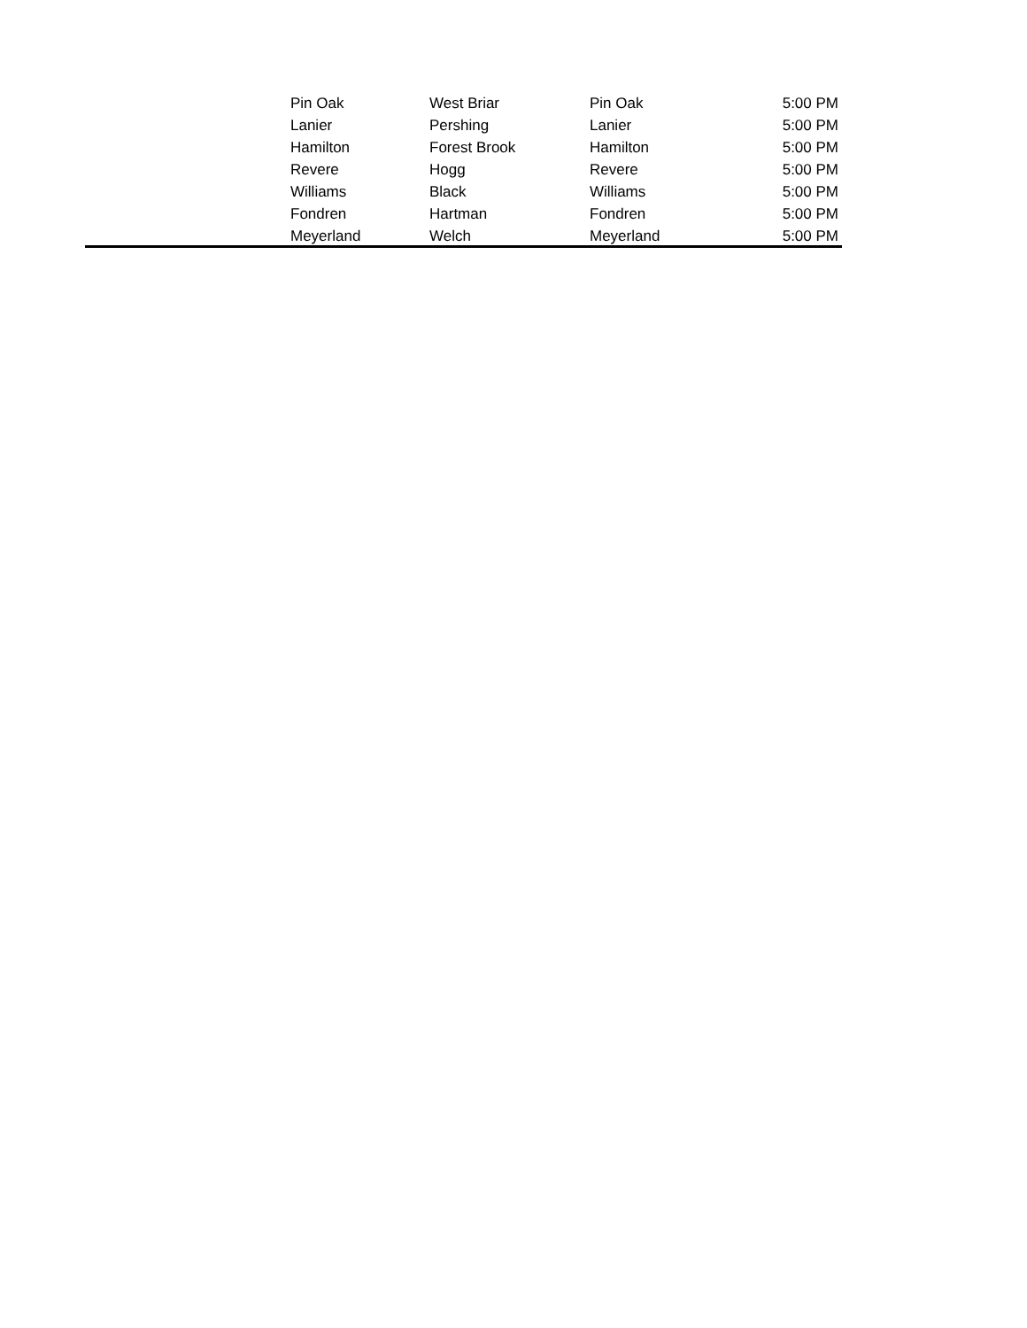| | Pin Oak | West Briar | Pin Oak | 5:00 PM |
| | Lanier | Pershing | Lanier | 5:00 PM |
| | Hamilton | Forest Brook | Hamilton | 5:00 PM |
| | Revere | Hogg | Revere | 5:00 PM |
| | Williams | Black | Williams | 5:00 PM |
| | Fondren | Hartman | Fondren | 5:00 PM |
| | Meyerland | Welch | Meyerland | 5:00 PM |